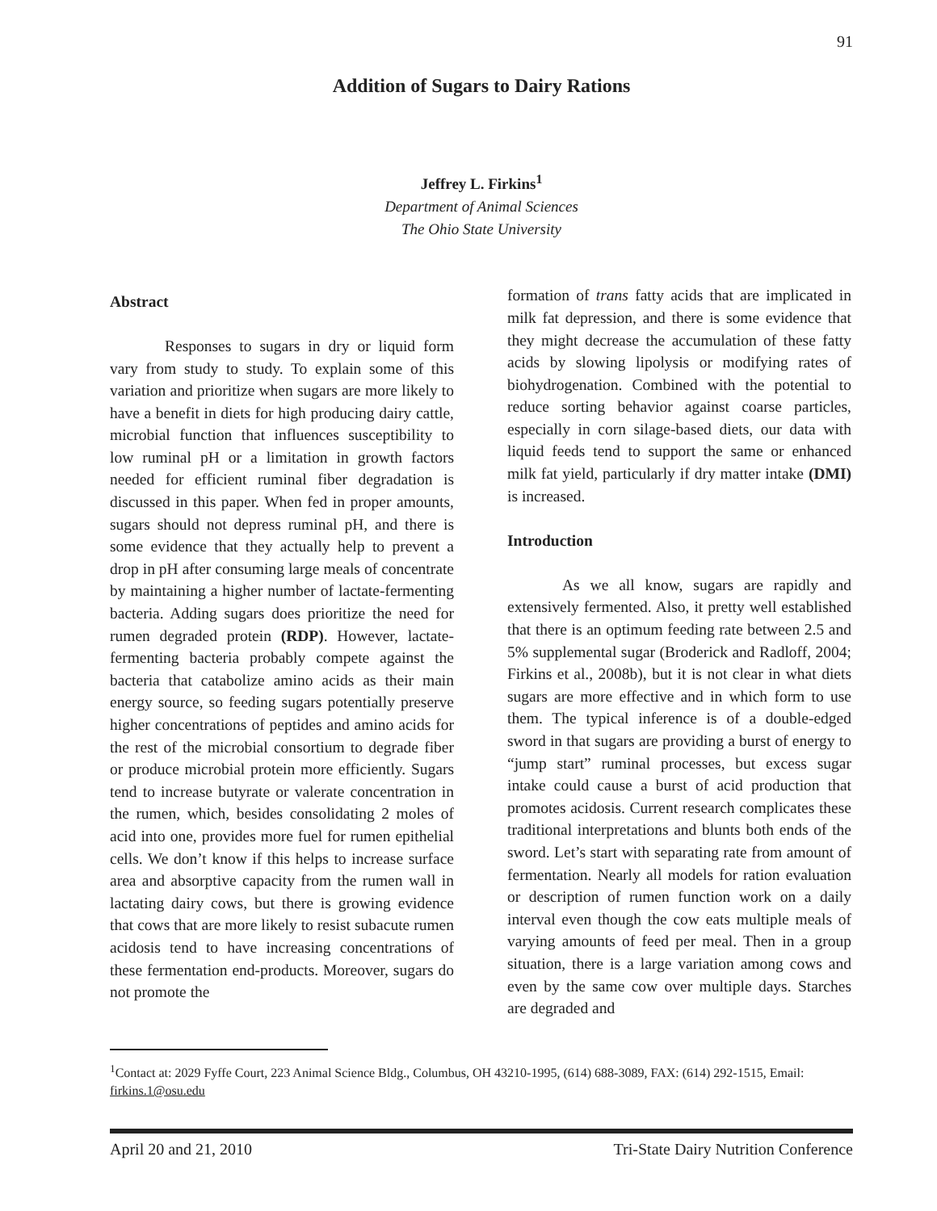91
Addition of Sugars to Dairy Rations
Jeffrey L. Firkins<sup>1</sup>
Department of Animal Sciences
The Ohio State University
Abstract
Responses to sugars in dry or liquid form vary from study to study. To explain some of this variation and prioritize when sugars are more likely to have a benefit in diets for high producing dairy cattle, microbial function that influences susceptibility to low ruminal pH or a limitation in growth factors needed for efficient ruminal fiber degradation is discussed in this paper. When fed in proper amounts, sugars should not depress ruminal pH, and there is some evidence that they actually help to prevent a drop in pH after consuming large meals of concentrate by maintaining a higher number of lactate-fermenting bacteria. Adding sugars does prioritize the need for rumen degraded protein (RDP). However, lactate-fermenting bacteria probably compete against the bacteria that catabolize amino acids as their main energy source, so feeding sugars potentially preserve higher concentrations of peptides and amino acids for the rest of the microbial consortium to degrade fiber or produce microbial protein more efficiently. Sugars tend to increase butyrate or valerate concentration in the rumen, which, besides consolidating 2 moles of acid into one, provides more fuel for rumen epithelial cells. We don’t know if this helps to increase surface area and absorptive capacity from the rumen wall in lactating dairy cows, but there is growing evidence that cows that are more likely to resist subacute rumen acidosis tend to have increasing concentrations of these fermentation end-products. Moreover, sugars do not promote the
formation of trans fatty acids that are implicated in milk fat depression, and there is some evidence that they might decrease the accumulation of these fatty acids by slowing lipolysis or modifying rates of biohydrogenation. Combined with the potential to reduce sorting behavior against coarse particles, especially in corn silage-based diets, our data with liquid feeds tend to support the same or enhanced milk fat yield, particularly if dry matter intake (DMI) is increased.
Introduction
As we all know, sugars are rapidly and extensively fermented. Also, it pretty well established that there is an optimum feeding rate between 2.5 and 5% supplemental sugar (Broderick and Radloff, 2004; Firkins et al., 2008b), but it is not clear in what diets sugars are more effective and in which form to use them. The typical inference is of a double-edged sword in that sugars are providing a burst of energy to “jump start” ruminal processes, but excess sugar intake could cause a burst of acid production that promotes acidosis. Current research complicates these traditional interpretations and blunts both ends of the sword. Let’s start with separating rate from amount of fermentation. Nearly all models for ration evaluation or description of rumen function work on a daily interval even though the cow eats multiple meals of varying amounts of feed per meal. Then in a group situation, there is a large variation among cows and even by the same cow over multiple days. Starches are degraded and
<sup>1</sup> Contact at: 2029 Fyffe Court, 223 Animal Science Bldg., Columbus, OH 43210-1995, (614) 688-3089, FAX: (614) 292-1515, Email: firkins.1@osu.edu
April 20 and 21, 2010 Tri-State Dairy Nutrition Conference